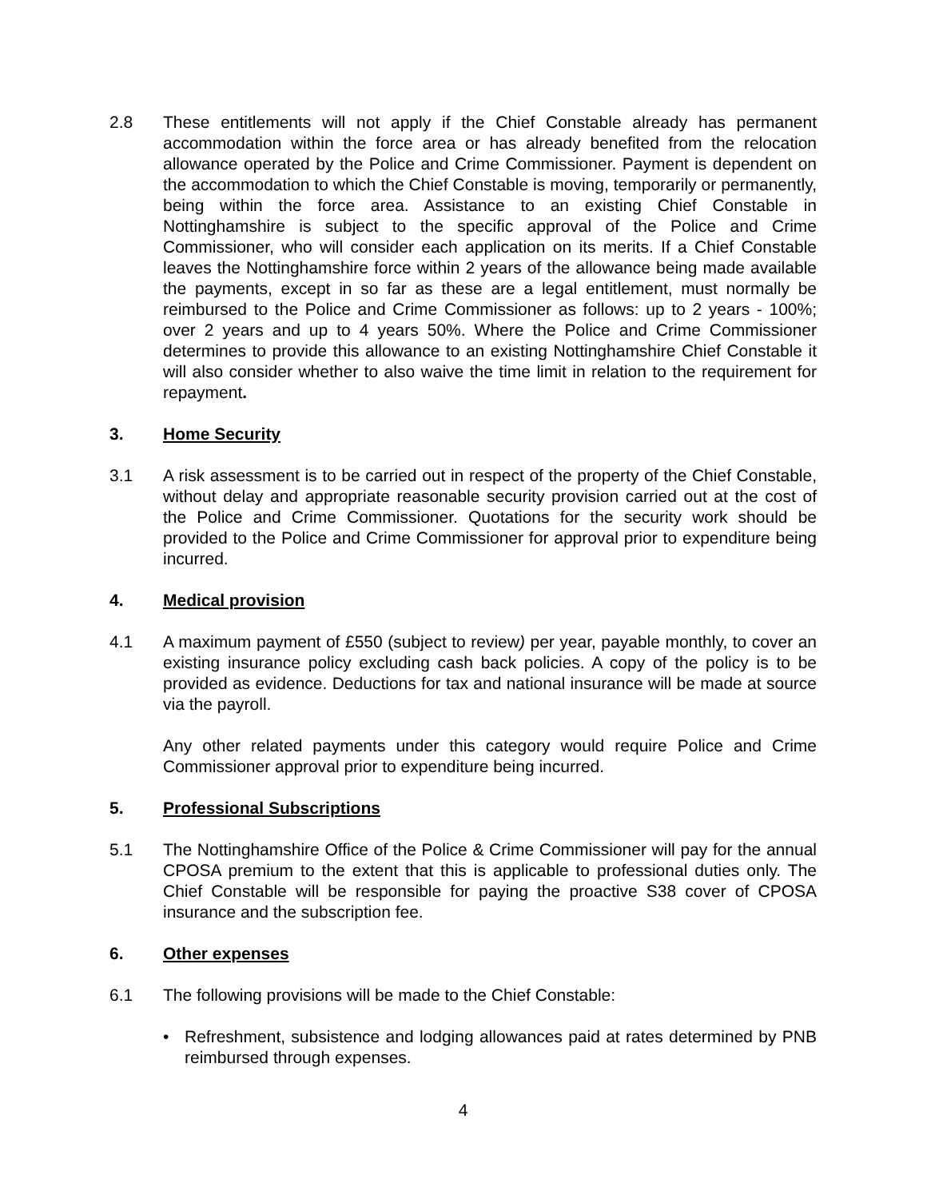2.8 These entitlements will not apply if the Chief Constable already has permanent accommodation within the force area or has already benefited from the relocation allowance operated by the Police and Crime Commissioner. Payment is dependent on the accommodation to which the Chief Constable is moving, temporarily or permanently, being within the force area. Assistance to an existing Chief Constable in Nottinghamshire is subject to the specific approval of the Police and Crime Commissioner, who will consider each application on its merits. If a Chief Constable leaves the Nottinghamshire force within 2 years of the allowance being made available the payments, except in so far as these are a legal entitlement, must normally be reimbursed to the Police and Crime Commissioner as follows: up to 2 years - 100%; over 2 years and up to 4 years 50%. Where the Police and Crime Commissioner determines to provide this allowance to an existing Nottinghamshire Chief Constable it will also consider whether to also waive the time limit in relation to the requirement for repayment.
3. Home Security
3.1 A risk assessment is to be carried out in respect of the property of the Chief Constable, without delay and appropriate reasonable security provision carried out at the cost of the Police and Crime Commissioner. Quotations for the security work should be provided to the Police and Crime Commissioner for approval prior to expenditure being incurred.
4. Medical provision
4.1 A maximum payment of £550 (subject to review) per year, payable monthly, to cover an existing insurance policy excluding cash back policies. A copy of the policy is to be provided as evidence. Deductions for tax and national insurance will be made at source via the payroll.
Any other related payments under this category would require Police and Crime Commissioner approval prior to expenditure being incurred.
5. Professional Subscriptions
5.1 The Nottinghamshire Office of the Police & Crime Commissioner will pay for the annual CPOSA premium to the extent that this is applicable to professional duties only. The Chief Constable will be responsible for paying the proactive S38 cover of CPOSA insurance and the subscription fee.
6. Other expenses
6.1 The following provisions will be made to the Chief Constable:
• Refreshment, subsistence and lodging allowances paid at rates determined by PNB reimbursed through expenses.
4